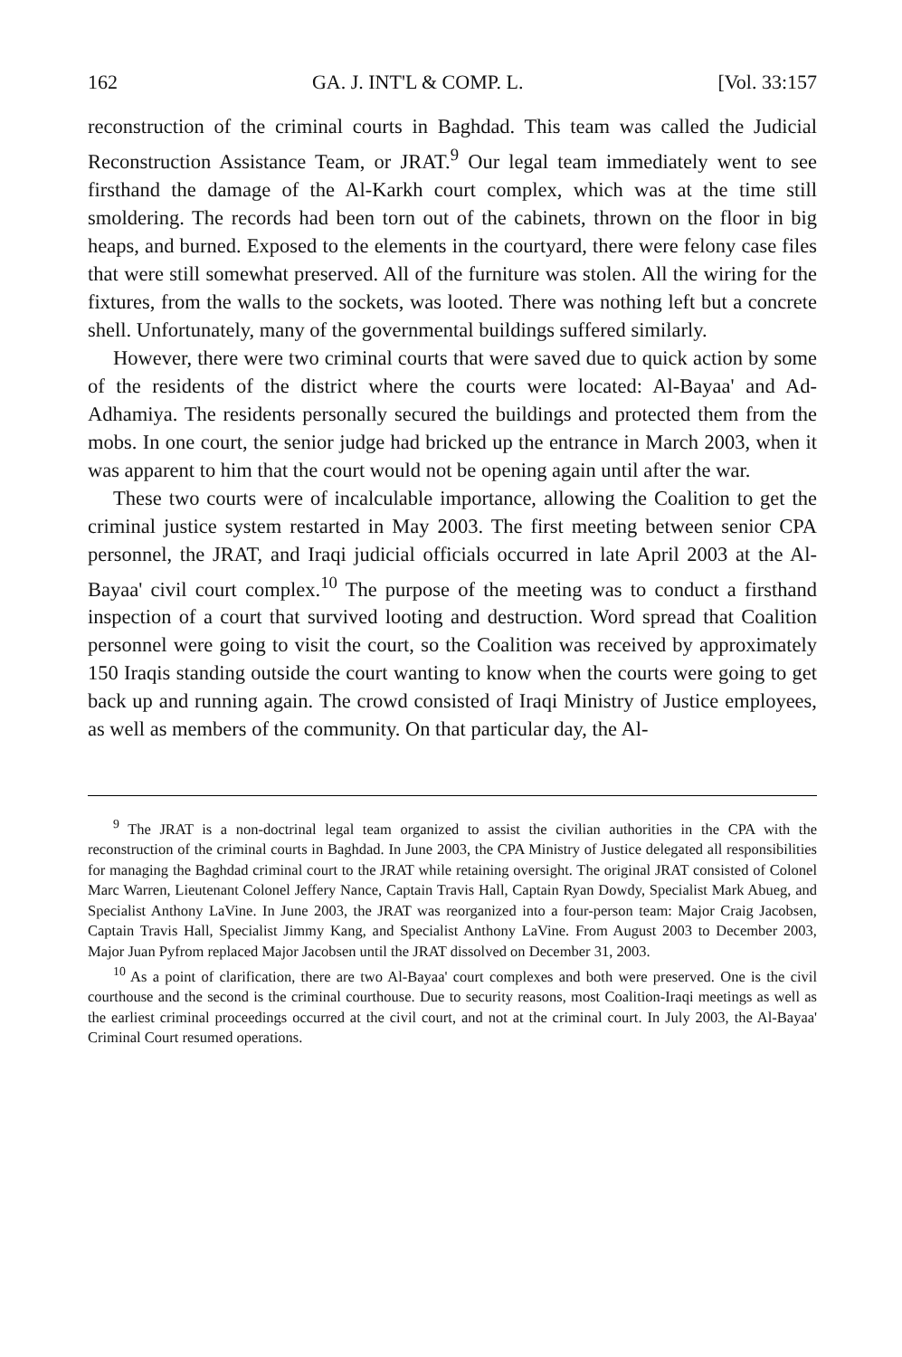162 GA. J. INT'L & COMP. L. [Vol. 33:157
reconstruction of the criminal courts in Baghdad. This team was called the Judicial Reconstruction Assistance Team, or JRAT.<sup>9</sup> Our legal team immediately went to see firsthand the damage of the Al-Karkh court complex, which was at the time still smoldering. The records had been torn out of the cabinets, thrown on the floor in big heaps, and burned. Exposed to the elements in the courtyard, there were felony case files that were still somewhat preserved. All of the furniture was stolen. All the wiring for the fixtures, from the walls to the sockets, was looted. There was nothing left but a concrete shell. Unfortunately, many of the governmental buildings suffered similarly.
However, there were two criminal courts that were saved due to quick action by some of the residents of the district where the courts were located: Al-Bayaa' and Ad-Adhamiya. The residents personally secured the buildings and protected them from the mobs. In one court, the senior judge had bricked up the entrance in March 2003, when it was apparent to him that the court would not be opening again until after the war.
These two courts were of incalculable importance, allowing the Coalition to get the criminal justice system restarted in May 2003. The first meeting between senior CPA personnel, the JRAT, and Iraqi judicial officials occurred in late April 2003 at the Al-Bayaa' civil court complex.<sup>10</sup> The purpose of the meeting was to conduct a firsthand inspection of a court that survived looting and destruction. Word spread that Coalition personnel were going to visit the court, so the Coalition was received by approximately 150 Iraqis standing outside the court wanting to know when the courts were going to get back up and running again. The crowd consisted of Iraqi Ministry of Justice employees, as well as members of the community. On that particular day, the Al-
<sup>9</sup> The JRAT is a non-doctrinal legal team organized to assist the civilian authorities in the CPA with the reconstruction of the criminal courts in Baghdad. In June 2003, the CPA Ministry of Justice delegated all responsibilities for managing the Baghdad criminal court to the JRAT while retaining oversight. The original JRAT consisted of Colonel Marc Warren, Lieutenant Colonel Jeffery Nance, Captain Travis Hall, Captain Ryan Dowdy, Specialist Mark Abueg, and Specialist Anthony LaVine. In June 2003, the JRAT was reorganized into a four-person team: Major Craig Jacobsen, Captain Travis Hall, Specialist Jimmy Kang, and Specialist Anthony LaVine. From August 2003 to December 2003, Major Juan Pyfrom replaced Major Jacobsen until the JRAT dissolved on December 31, 2003.
<sup>10</sup> As a point of clarification, there are two Al-Bayaa' court complexes and both were preserved. One is the civil courthouse and the second is the criminal courthouse. Due to security reasons, most Coalition-Iraqi meetings as well as the earliest criminal proceedings occurred at the civil court, and not at the criminal court. In July 2003, the Al-Bayaa' Criminal Court resumed operations.